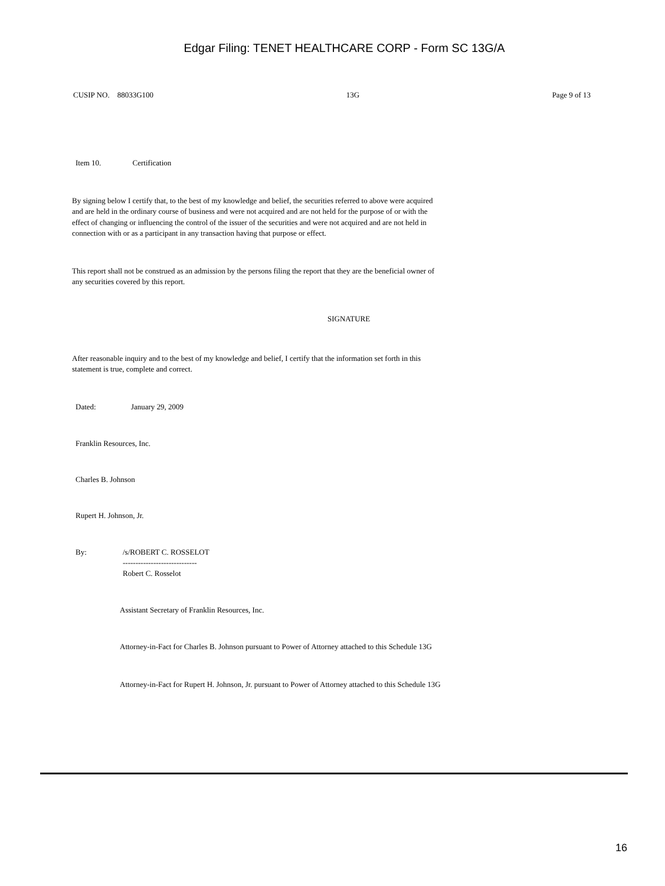Edgar Filing: TENET HEALTHCARE CORP - Form SC 13G/A
CUSIP NO. 88033G100 13G Page 9 of 13
Item 10. Certification
By signing below I certify that, to the best of my knowledge and belief, the securities referred to above were acquired and are held in the ordinary course of business and were not acquired and are not held for the purpose of or with the effect of changing or influencing the control of the issuer of the securities and were not acquired and are not held in connection with or as a participant in any transaction having that purpose or effect.
This report shall not be construed as an admission by the persons filing the report that they are the beneficial owner of any securities covered by this report.
SIGNATURE
After reasonable inquiry and to the best of my knowledge and belief, I certify that the information set forth in this statement is true, complete and correct.
Dated: January 29, 2009
Franklin Resources, Inc.
Charles B. Johnson
Rupert H. Johnson, Jr.
By: /s/ROBERT C. ROSSELOT
-----------------------------
Robert C. Rosselot
Assistant Secretary of Franklin Resources, Inc.
Attorney-in-Fact for Charles B. Johnson pursuant to Power of Attorney attached to this Schedule 13G
Attorney-in-Fact for Rupert H. Johnson, Jr. pursuant to Power of Attorney attached to this Schedule 13G
16